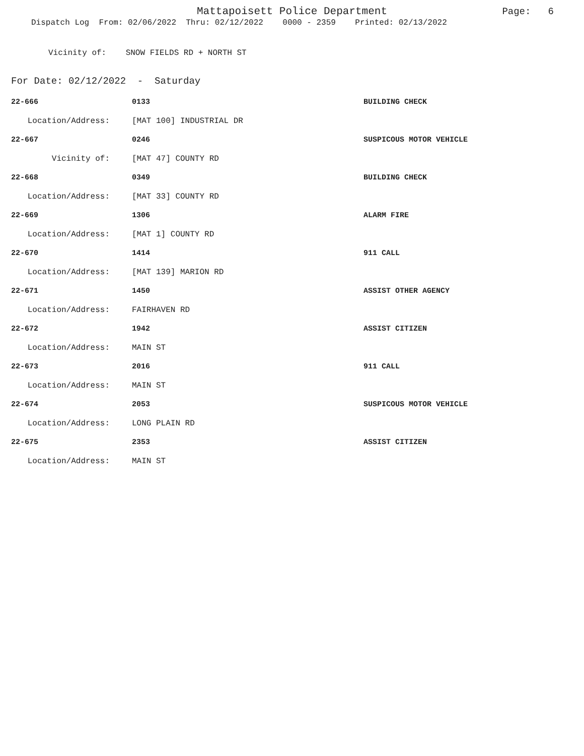Mattapoisett Police Department Page: 6
Dispatch Log From: 02/06/2022 Thru: 02/12/2022 0000 - 2359 Printed: 02/13/2022
Vicinity of: SNOW FIELDS RD + NORTH ST
For Date: 02/12/2022 - Saturday
| 22-666 | 0133 | BUILDING CHECK |
| Location/Address: | [MAT 100] INDUSTRIAL DR | |
| 22-667 | 0246 | SUSPICOUS MOTOR VEHICLE |
| Vicinity of: | [MAT 47] COUNTY RD | |
| 22-668 | 0349 | BUILDING CHECK |
| Location/Address: | [MAT 33] COUNTY RD | |
| 22-669 | 1306 | ALARM FIRE |
| Location/Address: | [MAT 1] COUNTY RD | |
| 22-670 | 1414 | 911 CALL |
| Location/Address: | [MAT 139] MARION RD | |
| 22-671 | 1450 | ASSIST OTHER AGENCY |
| Location/Address: | FAIRHAVEN RD | |
| 22-672 | 1942 | ASSIST CITIZEN |
| Location/Address: | MAIN ST | |
| 22-673 | 2016 | 911 CALL |
| Location/Address: | MAIN ST | |
| 22-674 | 2053 | SUSPICOUS MOTOR VEHICLE |
| Location/Address: | LONG PLAIN RD | |
| 22-675 | 2353 | ASSIST CITIZEN |
| Location/Address: | MAIN ST | |